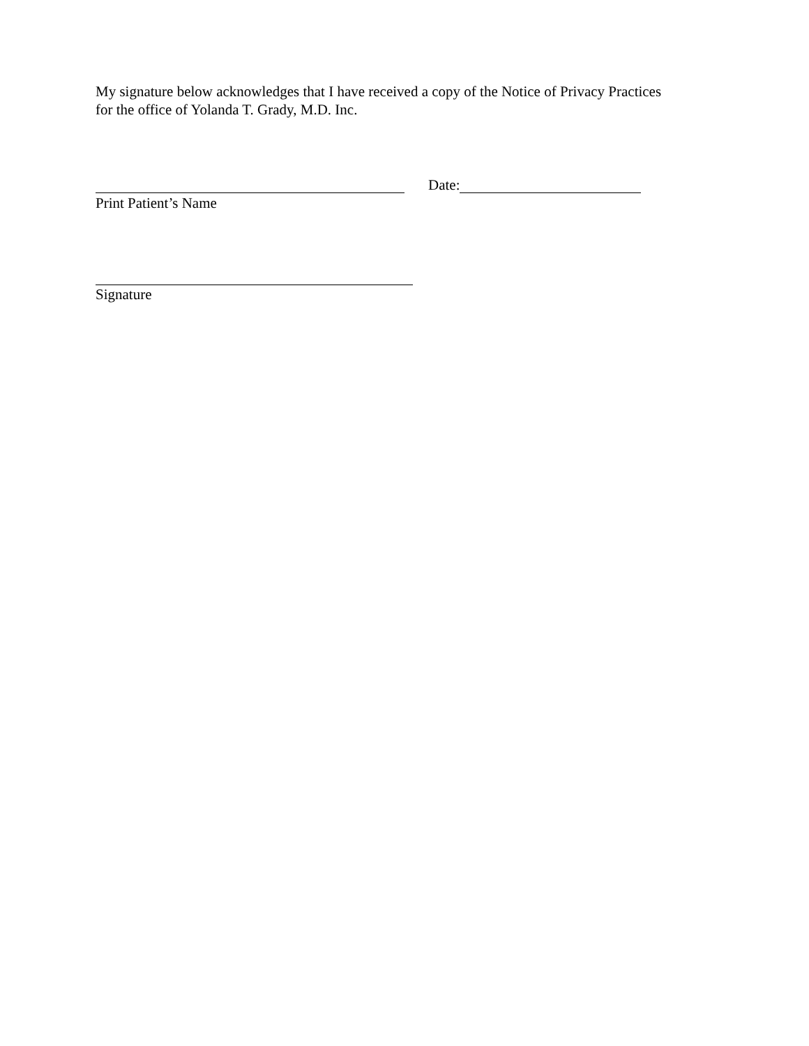My signature below acknowledges that I have received a copy of the Notice of Privacy Practices
for the office of Yolanda T. Grady, M.D. Inc.
Date:
Print Patient’s Name
Signature